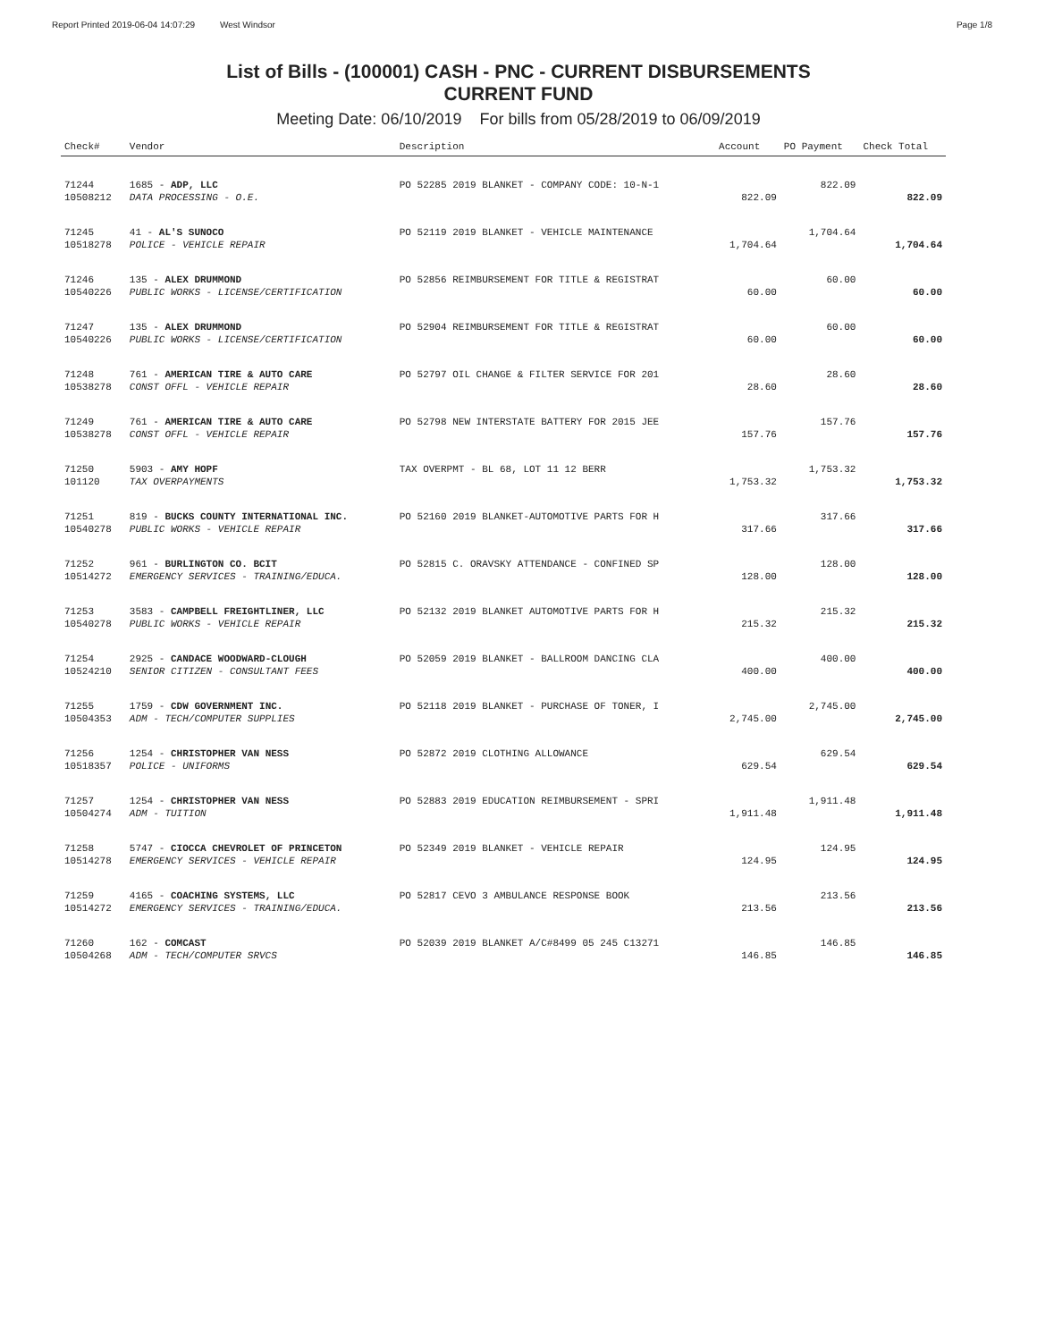Report Printed 2019-06-04 14:07:29 West Windsor Page 1/8
List of Bills - (100001) CASH - PNC - CURRENT DISBURSEMENTS
CURRENT FUND
Meeting Date: 06/10/2019 For bills from 05/28/2019 to 06/09/2019
| Check# | Vendor | Description | Account | PO Payment | Check Total |
| --- | --- | --- | --- | --- | --- |
| 71244 | 1685 - ADP, LLC | PO 52285 2019 BLANKET - COMPANY CODE: 10-N-1 | | 822.09 | |
| 10508212 | DATA PROCESSING - O.E. | | 822.09 | | 822.09 |
| 71245 | 41 - AL'S SUNOCO | PO 52119 2019 BLANKET - VEHICLE MAINTENANCE | | 1,704.64 | |
| 10518278 | POLICE - VEHICLE REPAIR | | 1,704.64 | | 1,704.64 |
| 71246 | 135 - ALEX DRUMMOND | PO 52856 REIMBURSEMENT FOR TITLE & REGISTRAT | | 60.00 | |
| 10540226 | PUBLIC WORKS - LICENSE/CERTIFICATION | | 60.00 | | 60.00 |
| 71247 | 135 - ALEX DRUMMOND | PO 52904 REIMBURSEMENT FOR TITLE & REGISTRAT | | 60.00 | |
| 10540226 | PUBLIC WORKS - LICENSE/CERTIFICATION | | 60.00 | | 60.00 |
| 71248 | 761 - AMERICAN TIRE & AUTO CARE | PO 52797 OIL CHANGE & FILTER SERVICE FOR 201 | | 28.60 | |
| 10538278 | CONST OFFL - VEHICLE REPAIR | | 28.60 | | 28.60 |
| 71249 | 761 - AMERICAN TIRE & AUTO CARE | PO 52798 NEW INTERSTATE BATTERY FOR 2015 JEE | | 157.76 | |
| 10538278 | CONST OFFL - VEHICLE REPAIR | | 157.76 | | 157.76 |
| 71250 | 5903 - AMY HOPF | TAX OVERPMT - BL 68, LOT 11 12 BERR | | 1,753.32 | |
| 101120 | TAX OVERPAYMENTS | | 1,753.32 | | 1,753.32 |
| 71251 | 819 - BUCKS COUNTY INTERNATIONAL INC. | PO 52160 2019 BLANKET-AUTOMOTIVE PARTS FOR H | | 317.66 | |
| 10540278 | PUBLIC WORKS - VEHICLE REPAIR | | 317.66 | | 317.66 |
| 71252 | 961 - BURLINGTON CO. BCIT | PO 52815 C. ORAVSKY ATTENDANCE - CONFINED SP | | 128.00 | |
| 10514272 | EMERGENCY SERVICES - TRAINING/EDUCA. | | 128.00 | | 128.00 |
| 71253 | 3583 - CAMPBELL FREIGHTLINER, LLC | PO 52132 2019 BLANKET AUTOMOTIVE PARTS FOR H | | 215.32 | |
| 10540278 | PUBLIC WORKS - VEHICLE REPAIR | | 215.32 | | 215.32 |
| 71254 | 2925 - CANDACE WOODWARD-CLOUGH | PO 52059 2019 BLANKET - BALLROOM DANCING CLA | | 400.00 | |
| 10524210 | SENIOR CITIZEN - CONSULTANT FEES | | 400.00 | | 400.00 |
| 71255 | 1759 - CDW GOVERNMENT INC. | PO 52118 2019 BLANKET - PURCHASE OF TONER, I | | 2,745.00 | |
| 10504353 | ADM - TECH/COMPUTER SUPPLIES | | 2,745.00 | | 2,745.00 |
| 71256 | 1254 - CHRISTOPHER VAN NESS | PO 52872 2019 CLOTHING ALLOWANCE | | 629.54 | |
| 10518357 | POLICE - UNIFORMS | | 629.54 | | 629.54 |
| 71257 | 1254 - CHRISTOPHER VAN NESS | PO 52883 2019 EDUCATION REIMBURSEMENT - SPRI | | 1,911.48 | |
| 10504274 | ADM - TUITION | | 1,911.48 | | 1,911.48 |
| 71258 | 5747 - CIOCCA CHEVROLET OF PRINCETON | PO 52349 2019 BLANKET - VEHICLE REPAIR | | 124.95 | |
| 10514278 | EMERGENCY SERVICES - VEHICLE REPAIR | | 124.95 | | 124.95 |
| 71259 | 4165 - COACHING SYSTEMS, LLC | PO 52817 CEVO 3 AMBULANCE RESPONSE BOOK | | 213.56 | |
| 10514272 | EMERGENCY SERVICES - TRAINING/EDUCA. | | 213.56 | | 213.56 |
| 71260 | 162 - COMCAST | PO 52039 2019 BLANKET A/C#8499 05 245 C13271 | | 146.85 | |
| 10504268 | ADM - TECH/COMPUTER SRVCS | | 146.85 | | 146.85 |